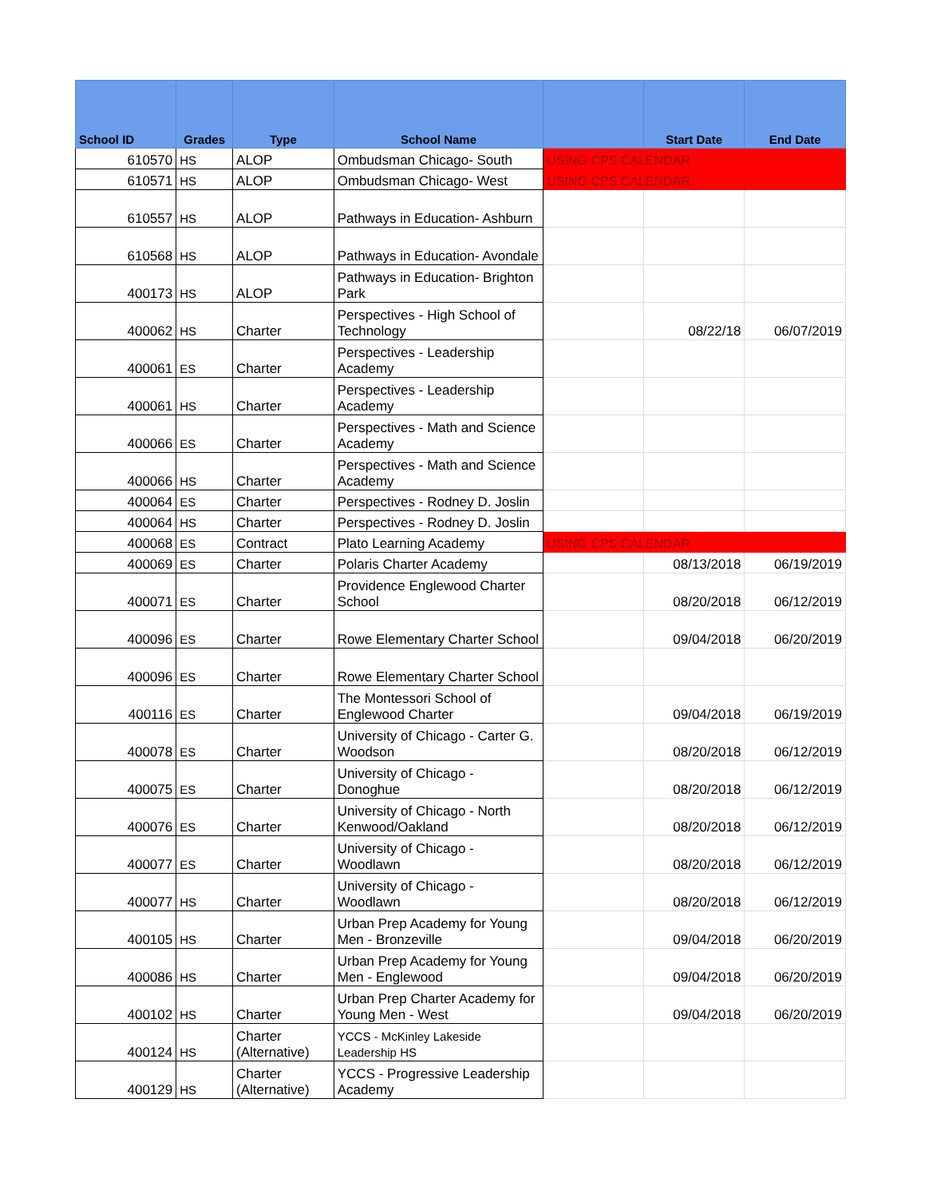| School ID | Grades | Type | School Name | | Start Date | End Date |
| --- | --- | --- | --- | --- | --- | --- |
| 610570 | HS | ALOP | Ombudsman Chicago- South | USING CPS CALENDAR | | |
| 610571 | HS | ALOP | Ombudsman Chicago- West | USING CPS CALENDAR | | |
| 610557 | HS | ALOP | Pathways in Education- Ashburn | | | |
| 610568 | HS | ALOP | Pathways in Education- Avondale | | | |
| 400173 | HS | ALOP | Pathways in Education- Brighton Park | | | |
| 400062 | HS | Charter | Perspectives - High School of Technology | | 08/22/18 | 06/07/2019 |
| 400061 | ES | Charter | Perspectives - Leadership Academy | | | |
| 400061 | HS | Charter | Perspectives - Leadership Academy | | | |
| 400066 | ES | Charter | Perspectives - Math and Science Academy | | | |
| 400066 | HS | Charter | Perspectives - Math and Science Academy | | | |
| 400064 | ES | Charter | Perspectives - Rodney D. Joslin | | | |
| 400064 | HS | Charter | Perspectives - Rodney D. Joslin | | | |
| 400068 | ES | Contract | Plato Learning Academy | USING CPS CALENDAR | | |
| 400069 | ES | Charter | Polaris Charter Academy | | 08/13/2018 | 06/19/2019 |
| 400071 | ES | Charter | Providence Englewood Charter School | | 08/20/2018 | 06/12/2019 |
| 400096 | ES | Charter | Rowe Elementary Charter School | | 09/04/2018 | 06/20/2019 |
| 400096 | ES | Charter | Rowe Elementary Charter School | | | |
| 400116 | ES | Charter | The Montessori School of Englewood Charter | | 09/04/2018 | 06/19/2019 |
| 400078 | ES | Charter | University of Chicago - Carter G. Woodson | | 08/20/2018 | 06/12/2019 |
| 400075 | ES | Charter | University of Chicago - Donoghue | | 08/20/2018 | 06/12/2019 |
| 400076 | ES | Charter | University of Chicago - North Kenwood/Oakland | | 08/20/2018 | 06/12/2019 |
| 400077 | ES | Charter | University of Chicago - Woodlawn | | 08/20/2018 | 06/12/2019 |
| 400077 | HS | Charter | University of Chicago - Woodlawn | | 08/20/2018 | 06/12/2019 |
| 400105 | HS | Charter | Urban Prep Academy for Young Men - Bronzeville | | 09/04/2018 | 06/20/2019 |
| 400086 | HS | Charter | Urban Prep Academy for Young Men - Englewood | | 09/04/2018 | 06/20/2019 |
| 400102 | HS | Charter | Urban Prep Charter Academy for Young Men - West | | 09/04/2018 | 06/20/2019 |
| 400124 | HS | Charter (Alternative) | YCCS - McKinley Lakeside Leadership HS | | | |
| 400129 | HS | Charter (Alternative) | YCCS - Progressive Leadership Academy | | | |